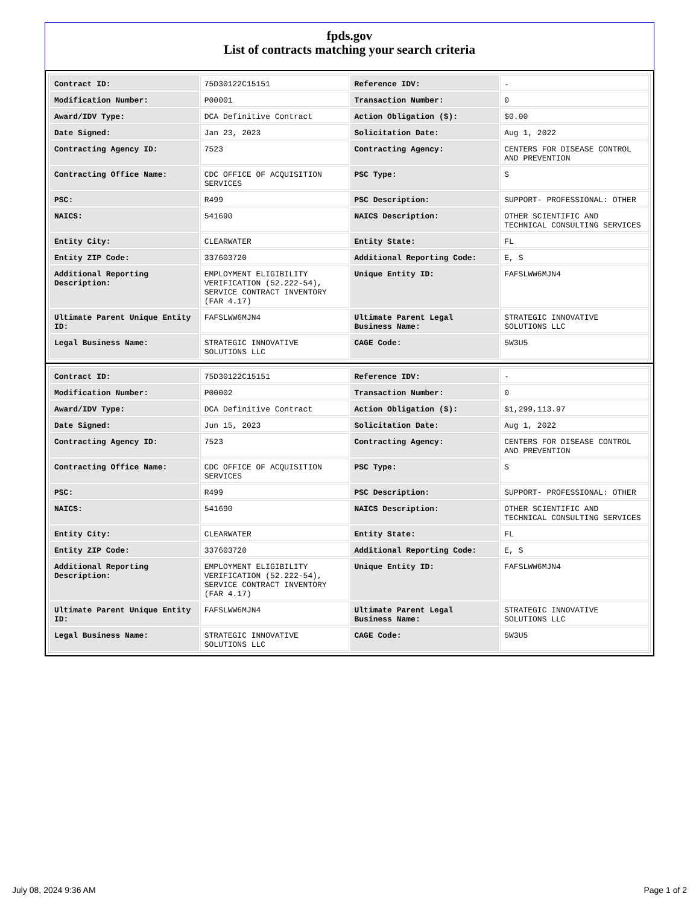fpds.gov
List of contracts matching your search criteria
| Contract ID: | 75D30122C15151 | Reference IDV: | - |
| Modification Number: | P00001 | Transaction Number: | 0 |
| Award/IDV Type: | DCA Definitive Contract | Action Obligation ($): | $0.00 |
| Date Signed: | Jan 23, 2023 | Solicitation Date: | Aug 1, 2022 |
| Contracting Agency ID: | 7523 | Contracting Agency: | CENTERS FOR DISEASE CONTROL AND PREVENTION |
| Contracting Office Name: | CDC OFFICE OF ACQUISITION SERVICES | PSC Type: | S |
| PSC: | R499 | PSC Description: | SUPPORT- PROFESSIONAL: OTHER |
| NAICS: | 541690 | NAICS Description: | OTHER SCIENTIFIC AND TECHNICAL CONSULTING SERVICES |
| Entity City: | CLEARWATER | Entity State: | FL |
| Entity ZIP Code: | 337603720 | Additional Reporting Code: | E, S |
| Additional Reporting Description: | EMPLOYMENT ELIGIBILITY VERIFICATION (52.222-54), SERVICE CONTRACT INVENTORY (FAR 4.17) | Unique Entity ID: | FAFSLWW6MJN4 |
| Ultimate Parent Unique Entity ID: | FAFSLWW6MJN4 | Ultimate Parent Legal Business Name: | STRATEGIC INNOVATIVE SOLUTIONS LLC |
| Legal Business Name: | STRATEGIC INNOVATIVE SOLUTIONS LLC | CAGE Code: | 5W3U5 |
| Contract ID: | 75D30122C15151 | Reference IDV: | - |
| Modification Number: | P00002 | Transaction Number: | 0 |
| Award/IDV Type: | DCA Definitive Contract | Action Obligation ($): | $1,299,113.97 |
| Date Signed: | Jun 15, 2023 | Solicitation Date: | Aug 1, 2022 |
| Contracting Agency ID: | 7523 | Contracting Agency: | CENTERS FOR DISEASE CONTROL AND PREVENTION |
| Contracting Office Name: | CDC OFFICE OF ACQUISITION SERVICES | PSC Type: | S |
| PSC: | R499 | PSC Description: | SUPPORT- PROFESSIONAL: OTHER |
| NAICS: | 541690 | NAICS Description: | OTHER SCIENTIFIC AND TECHNICAL CONSULTING SERVICES |
| Entity City: | CLEARWATER | Entity State: | FL |
| Entity ZIP Code: | 337603720 | Additional Reporting Code: | E, S |
| Additional Reporting Description: | EMPLOYMENT ELIGIBILITY VERIFICATION (52.222-54), SERVICE CONTRACT INVENTORY (FAR 4.17) | Unique Entity ID: | FAFSLWW6MJN4 |
| Ultimate Parent Unique Entity ID: | FAFSLWW6MJN4 | Ultimate Parent Legal Business Name: | STRATEGIC INNOVATIVE SOLUTIONS LLC |
| Legal Business Name: | STRATEGIC INNOVATIVE SOLUTIONS LLC | CAGE Code: | 5W3U5 |
July 08, 2024 9:36 AM Page 1 of 2